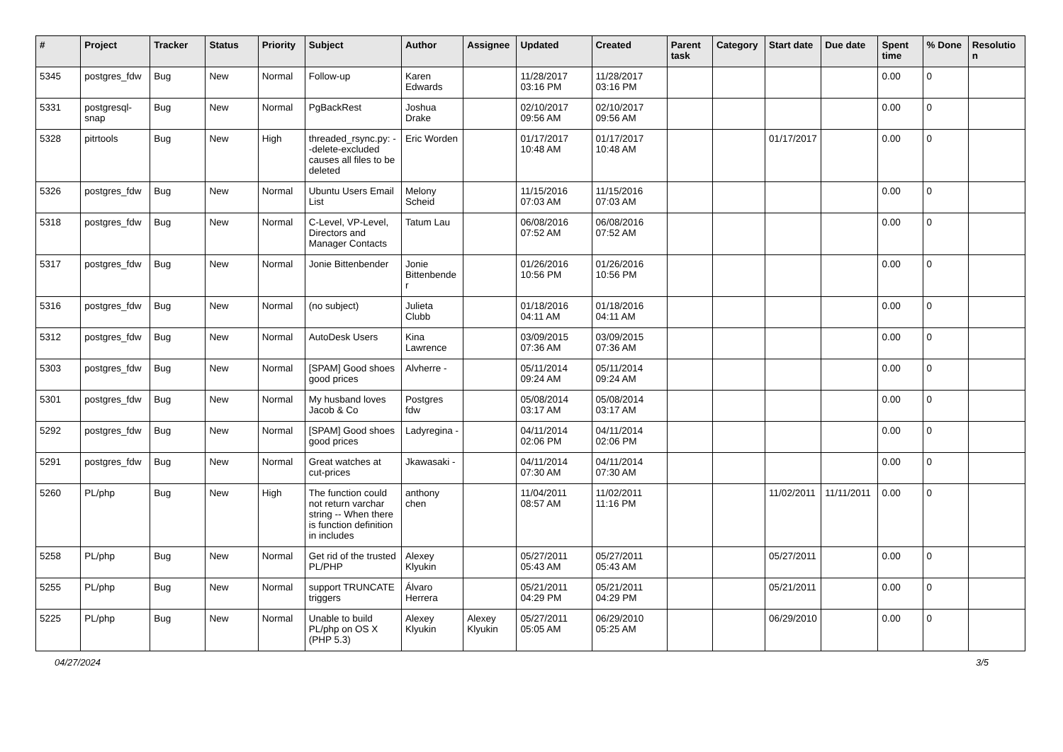| # | Project | Tracker | Status | Priority | Subject | Author | Assignee | Updated | Created | Parent task | Category | Start date | Due date | Spent time | % Done | Resolution |
| --- | --- | --- | --- | --- | --- | --- | --- | --- | --- | --- | --- | --- | --- | --- | --- | --- |
| 5345 | postgres_fdw | Bug | New | Normal | Follow-up | Karen Edwards | | 11/28/2017 03:16 PM | 11/28/2017 03:16 PM | | | | | 0.00 | 0 | |
| 5331 | postgresql-snap | Bug | New | Normal | PgBackRest | Joshua Drake | | 02/10/2017 09:56 AM | 02/10/2017 09:56 AM | | | | | 0.00 | 0 | |
| 5328 | pitrtools | Bug | New | High | threaded_rsync.py: --delete-excluded causes all files to be deleted | Eric Worden | | 01/17/2017 10:48 AM | 01/17/2017 10:48 AM | | | 01/17/2017 | | 0.00 | 0 | |
| 5326 | postgres_fdw | Bug | New | Normal | Ubuntu Users Email List | Melony Scheid | | 11/15/2016 07:03 AM | 11/15/2016 07:03 AM | | | | | 0.00 | 0 | |
| 5318 | postgres_fdw | Bug | New | Normal | C-Level, VP-Level, Directors and Manager Contacts | Tatum Lau | | 06/08/2016 07:52 AM | 06/08/2016 07:52 AM | | | | | 0.00 | 0 | |
| 5317 | postgres_fdw | Bug | New | Normal | Jonie Bittenbender | Jonie Bittenbender | | 01/26/2016 10:56 PM | 01/26/2016 10:56 PM | | | | | 0.00 | 0 | |
| 5316 | postgres_fdw | Bug | New | Normal | (no subject) | Julieta Clubb | | 01/18/2016 04:11 AM | 01/18/2016 04:11 AM | | | | | 0.00 | 0 | |
| 5312 | postgres_fdw | Bug | New | Normal | AutoDesk Users | Kina Lawrence | | 03/09/2015 07:36 AM | 03/09/2015 07:36 AM | | | | | 0.00 | 0 | |
| 5303 | postgres_fdw | Bug | New | Normal | [SPAM] Good shoes good prices | Alvherre - | | 05/11/2014 09:24 AM | 05/11/2014 09:24 AM | | | | | 0.00 | 0 | |
| 5301 | postgres_fdw | Bug | New | Normal | My husband loves Jacob & Co | Postgres fdw | | 05/08/2014 03:17 AM | 05/08/2014 03:17 AM | | | | | 0.00 | 0 | |
| 5292 | postgres_fdw | Bug | New | Normal | [SPAM] Good shoes good prices | Ladyregina - | | 04/11/2014 02:06 PM | 04/11/2014 02:06 PM | | | | | 0.00 | 0 | |
| 5291 | postgres_fdw | Bug | New | Normal | Great watches at cut-prices | Jkawasaki - | | 04/11/2014 07:30 AM | 04/11/2014 07:30 AM | | | | | 0.00 | 0 | |
| 5260 | PL/php | Bug | New | High | The function could not return varchar string -- When there is function definition in includes | anthony chen | | 11/04/2011 08:57 AM | 11/02/2011 11:16 PM | | | 11/02/2011 | 11/11/2011 | 0.00 | 0 | |
| 5258 | PL/php | Bug | New | Normal | Get rid of the trusted PL/PHP | Alexey Klyukin | | 05/27/2011 05:43 AM | 05/27/2011 05:43 AM | | | 05/27/2011 | | 0.00 | 0 | |
| 5255 | PL/php | Bug | New | Normal | support TRUNCATE triggers | Álvaro Herrera | | 05/21/2011 04:29 PM | 05/21/2011 04:29 PM | | | 05/21/2011 | | 0.00 | 0 | |
| 5225 | PL/php | Bug | New | Normal | Unable to build PL/php on OS X (PHP 5.3) | Alexey Klyukin | Alexey Klyukin | 05/27/2011 05:05 AM | 06/29/2010 05:25 AM | | | 06/29/2010 | | 0.00 | 0 | |
04/27/2024 3/5